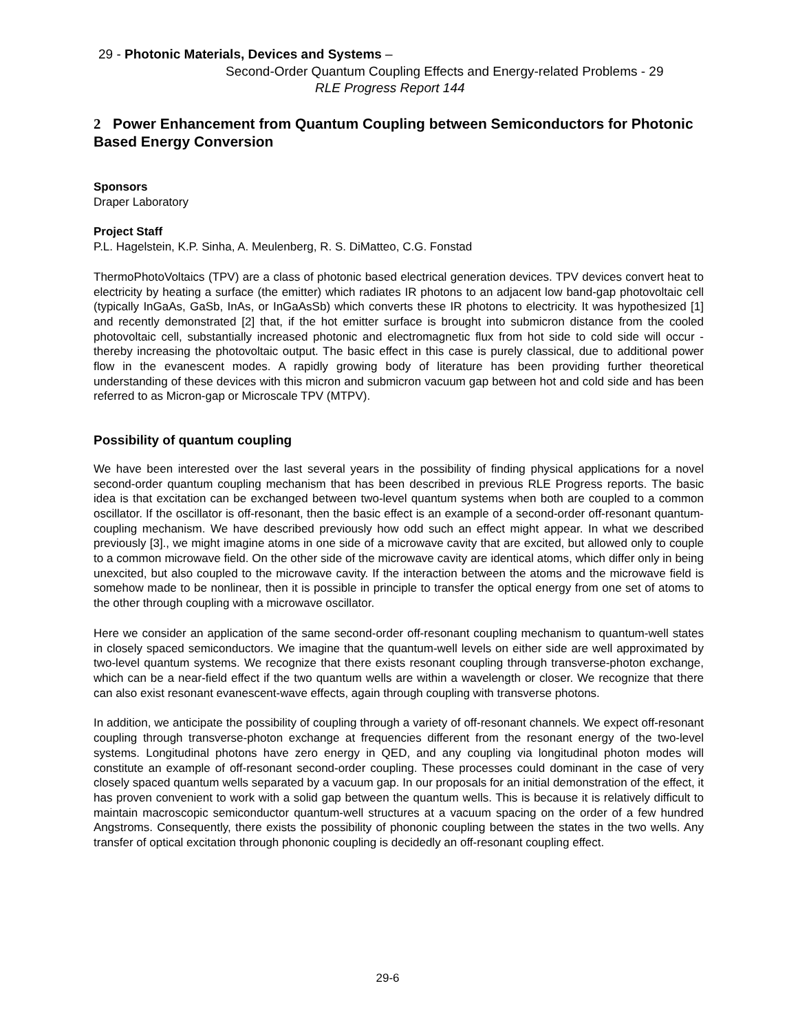29 - Photonic Materials, Devices and Systems –
Second-Order Quantum Coupling Effects and Energy-related Problems - 29
RLE Progress Report 144
2 Power Enhancement from Quantum Coupling between Semiconductors for Photonic Based Energy Conversion
Sponsors
Draper Laboratory
Project Staff
P.L. Hagelstein, K.P. Sinha, A. Meulenberg, R. S. DiMatteo, C.G. Fonstad
ThermoPhotoVoltaics (TPV) are a class of photonic based electrical generation devices. TPV devices convert heat to electricity by heating a surface (the emitter) which radiates IR photons to an adjacent low band-gap photovoltaic cell (typically InGaAs, GaSb, InAs, or InGaAsSb) which converts these IR photons to electricity. It was hypothesized [1] and recently demonstrated [2] that, if the hot emitter surface is brought into submicron distance from the cooled photovoltaic cell, substantially increased photonic and electromagnetic flux from hot side to cold side will occur - thereby increasing the photovoltaic output. The basic effect in this case is purely classical, due to additional power flow in the evanescent modes. A rapidly growing body of literature has been providing further theoretical understanding of these devices with this micron and submicron vacuum gap between hot and cold side and has been referred to as Micron-gap or Microscale TPV (MTPV).
Possibility of quantum coupling
We have been interested over the last several years in the possibility of finding physical applications for a novel second-order quantum coupling mechanism that has been described in previous RLE Progress reports. The basic idea is that excitation can be exchanged between two-level quantum systems when both are coupled to a common oscillator. If the oscillator is off-resonant, then the basic effect is an example of a second-order off-resonant quantum-coupling mechanism. We have described previously how odd such an effect might appear. In what we described previously [3]., we might imagine atoms in one side of a microwave cavity that are excited, but allowed only to couple to a common microwave field. On the other side of the microwave cavity are identical atoms, which differ only in being unexcited, but also coupled to the microwave cavity. If the interaction between the atoms and the microwave field is somehow made to be nonlinear, then it is possible in principle to transfer the optical energy from one set of atoms to the other through coupling with a microwave oscillator.
Here we consider an application of the same second-order off-resonant coupling mechanism to quantum-well states in closely spaced semiconductors. We imagine that the quantum-well levels on either side are well approximated by two-level quantum systems. We recognize that there exists resonant coupling through transverse-photon exchange, which can be a near-field effect if the two quantum wells are within a wavelength or closer. We recognize that there can also exist resonant evanescent-wave effects, again through coupling with transverse photons.
In addition, we anticipate the possibility of coupling through a variety of off-resonant channels. We expect off-resonant coupling through transverse-photon exchange at frequencies different from the resonant energy of the two-level systems. Longitudinal photons have zero energy in QED, and any coupling via longitudinal photon modes will constitute an example of off-resonant second-order coupling. These processes could dominant in the case of very closely spaced quantum wells separated by a vacuum gap. In our proposals for an initial demonstration of the effect, it has proven convenient to work with a solid gap between the quantum wells. This is because it is relatively difficult to maintain macroscopic semiconductor quantum-well structures at a vacuum spacing on the order of a few hundred Angstroms. Consequently, there exists the possibility of phononic coupling between the states in the two wells. Any transfer of optical excitation through phononic coupling is decidedly an off-resonant coupling effect.
29-6